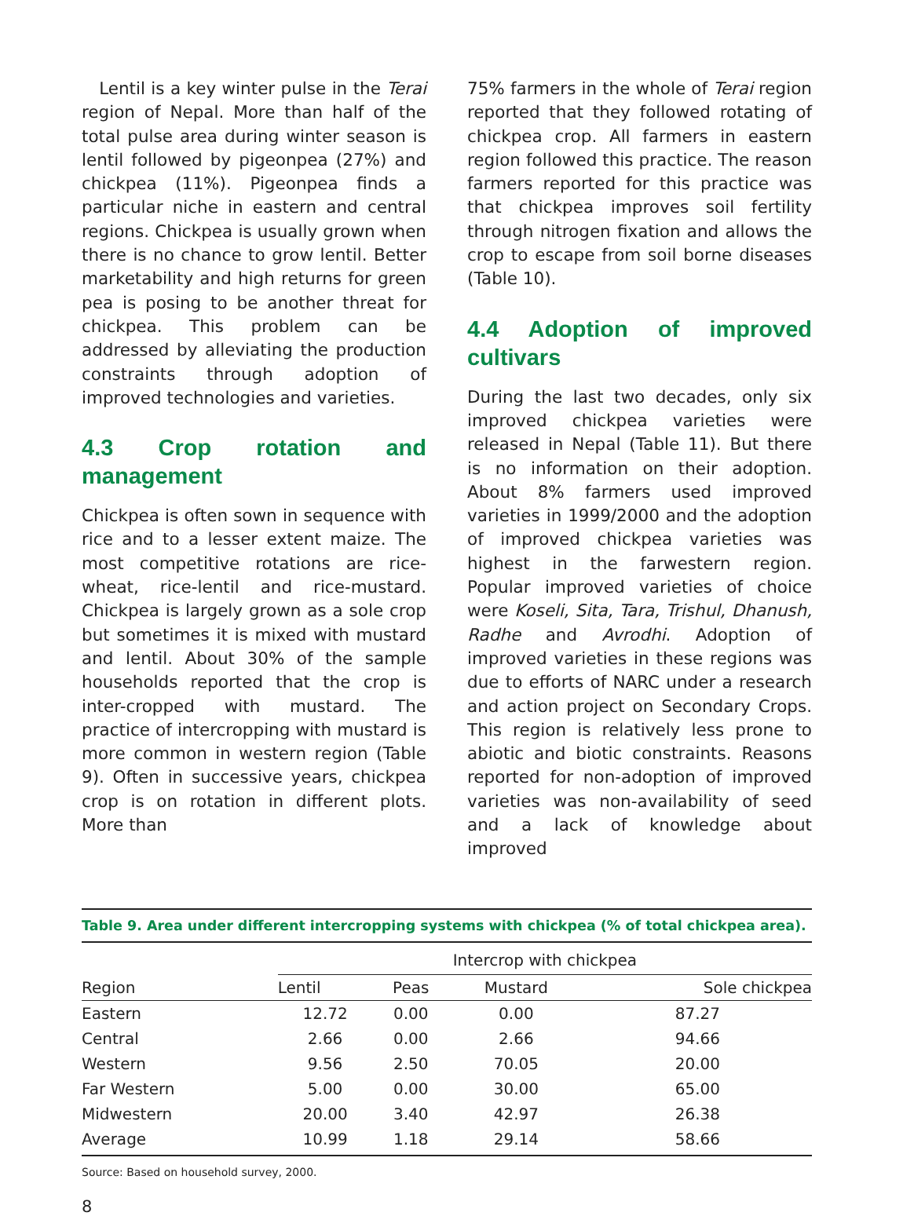Lentil is a key winter pulse in the Terai region of Nepal. More than half of the total pulse area during winter season is lentil followed by pigeonpea (27%) and chickpea (11%). Pigeonpea finds a particular niche in eastern and central regions. Chickpea is usually grown when there is no chance to grow lentil. Better marketability and high returns for green pea is posing to be another threat for chickpea. This problem can be addressed by alleviating the production constraints through adoption of improved technologies and varieties.
4.3 Crop rotation and management
Chickpea is often sown in sequence with rice and to a lesser extent maize. The most competitive rotations are rice-wheat, rice-lentil and rice-mustard. Chickpea is largely grown as a sole crop but sometimes it is mixed with mustard and lentil. About 30% of the sample households reported that the crop is inter-cropped with mustard. The practice of intercropping with mustard is more common in western region (Table 9). Often in successive years, chickpea crop is on rotation in different plots. More than
75% farmers in the whole of Terai region reported that they followed rotating of chickpea crop. All farmers in eastern region followed this practice. The reason farmers reported for this practice was that chickpea improves soil fertility through nitrogen fixation and allows the crop to escape from soil borne diseases (Table 10).
4.4 Adoption of improved cultivars
During the last two decades, only six improved chickpea varieties were released in Nepal (Table 11). But there is no information on their adoption. About 8% farmers used improved varieties in 1999/2000 and the adoption of improved chickpea varieties was highest in the farwestern region. Popular improved varieties of choice were Koseli, Sita, Tara, Trishul, Dhanush, Radhe and Avrodhi. Adoption of improved varieties in these regions was due to efforts of NARC under a research and action project on Secondary Crops. This region is relatively less prone to abiotic and biotic constraints. Reasons reported for non-adoption of improved varieties was non-availability of seed and a lack of knowledge about improved
Table 9. Area under different intercropping systems with chickpea (% of total chickpea area).
| Region | Intercrop with chickpea | | | |
| --- | --- | --- | --- | --- |
| | Lentil | Peas | Mustard | Sole chickpea |
| Eastern | 12.72 | 0.00 | 0.00 | 87.27 |
| Central | 2.66 | 0.00 | 2.66 | 94.66 |
| Western | 9.56 | 2.50 | 70.05 | 20.00 |
| Far Western | 5.00 | 0.00 | 30.00 | 65.00 |
| Midwestern | 20.00 | 3.40 | 42.97 | 26.38 |
| Average | 10.99 | 1.18 | 29.14 | 58.66 |
Source: Based on household survey, 2000.
8